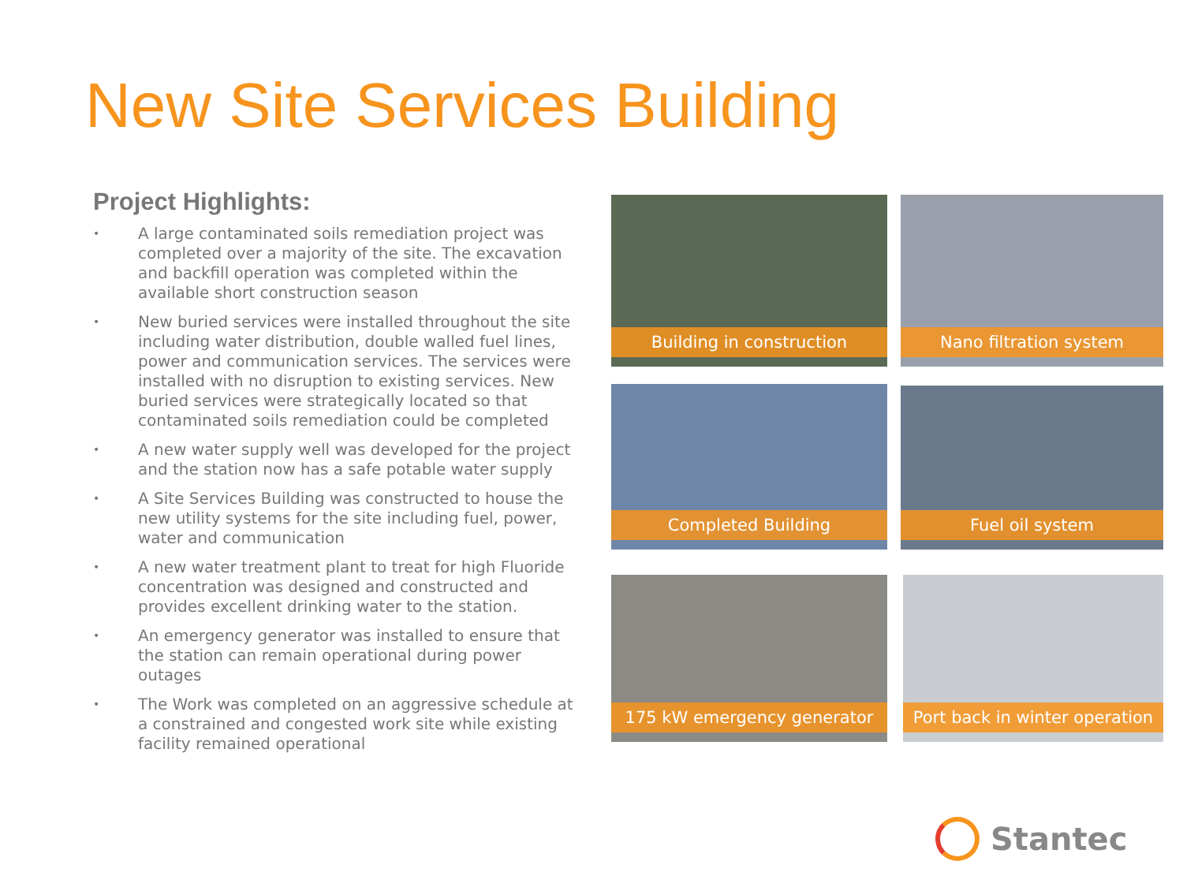New Site Services Building
Project Highlights:
• A large contaminated soils remediation project was completed over a majority of the site. The excavation and backfill operation was completed within the available short construction season
• New buried services were installed throughout the site including water distribution, double walled fuel lines, power and communication services. The services were installed with no disruption to existing services. New buried services were strategically located so that contaminated soils remediation could be completed
• A new water supply well was developed for the project and the station now has a safe potable water supply
• A Site Services Building was constructed to house the new utility systems for the site including fuel, power, water and communication
• A new water treatment plant to treat for high Fluoride concentration was designed and constructed and provides excellent drinking water to the station.
• An emergency generator was installed to ensure that the station can remain operational during power outages
• The Work was completed on an aggressive schedule at a constrained and congested work site while existing facility remained operational
Building in construction Nano filtration system
Completed Building Fuel oil system
175 kW emergency generator Port back in winter operation
Stantec